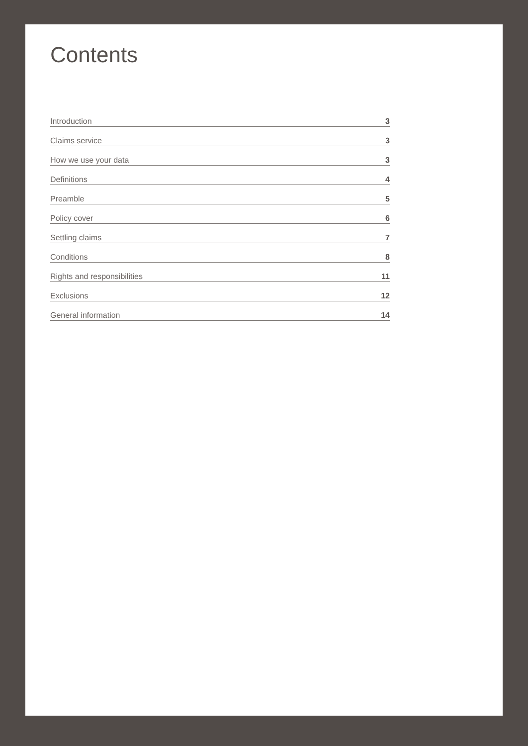Contents
Introduction 3
Claims service 3
How we use your data 3
Definitions 4
Preamble 5
Policy cover 6
Settling claims 7
Conditions 8
Rights and responsibilities 11
Exclusions 12
General information 14